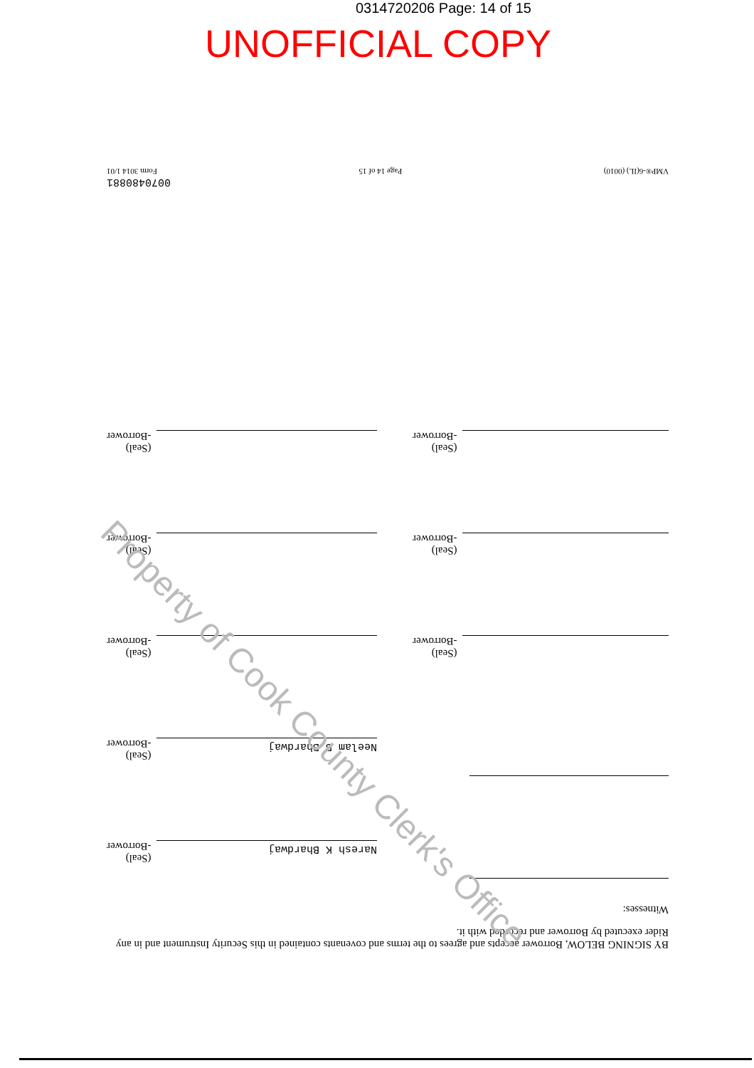0314720206 Page: 14 of 15
UNOFFICIAL COPY
BY SIGNING BELOW, Borrower accepts and agrees to the terms and covenants contained in this Security Instrument and in any Rider executed by Borrower and recorded with it.
Witnesses:
Naresh K Bhardwaj
(Seal)
-Borrower
Neelam B Bhardwaj
(Seal)
-Borrower
(Seal)
-Borrower
(Seal)
-Borrower
(Seal)
-Borrower
(Seal)
-Borrower
(Seal)
-Borrower
(Seal)
-Borrower
0070480881
VMP®-6(IL) (0010) Page 14 of 15 Form 3014 1/01
Property of Cook County Clerk's Office